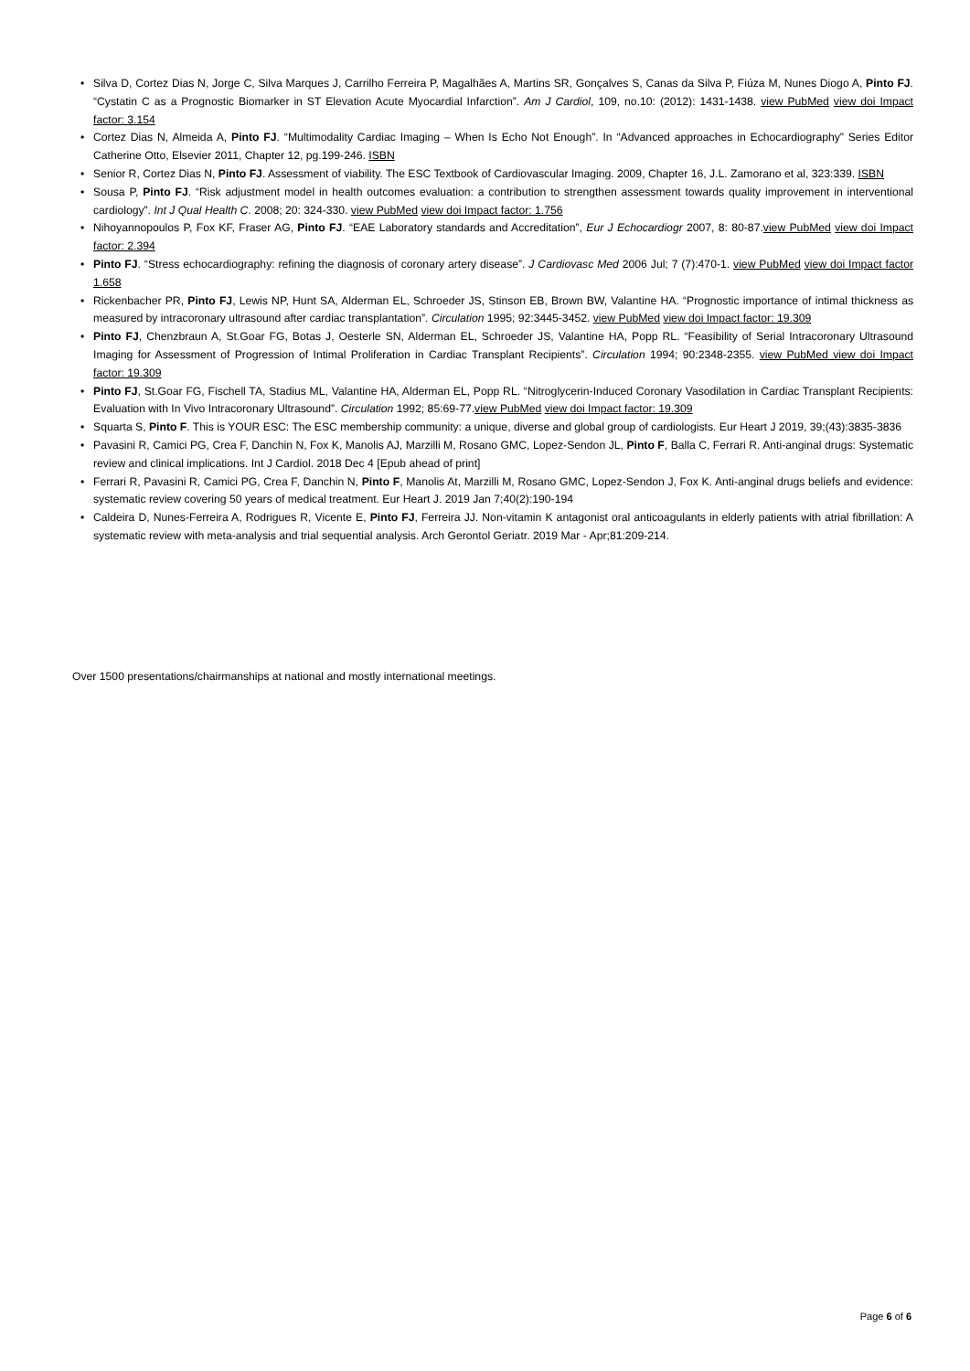• Silva D, Cortez Dias N, Jorge C, Silva Marques J, Carrilho Ferreira P, Magalhães A, Martins SR, Gonçalves S, Canas da Silva P, Fiúza M, Nunes Diogo A, Pinto FJ. “Cystatin C as a Prognostic Biomarker in ST Elevation Acute Myocardial Infarction”. Am J Cardiol, 109, no.10: (2012): 1431-1438. view PubMed view doi Impact factor: 3.154
• Cortez Dias N, Almeida A, Pinto FJ. “Multimodality Cardiac Imaging – When Is Echo Not Enough”. In “Advanced approaches in Echocardiography” Series Editor Catherine Otto, Elsevier 2011, Chapter 12, pg.199-246. ISBN
• Senior R, Cortez Dias N, Pinto FJ. Assessment of viability. The ESC Textbook of Cardiovascular Imaging. 2009, Chapter 16, J.L. Zamorano et al, 323:339. ISBN
• Sousa P, Pinto FJ. “Risk adjustment model in health outcomes evaluation: a contribution to strengthen assessment towards quality improvement in interventional cardiology”. Int J Qual Health C. 2008; 20: 324-330. view PubMed view doi Impact factor: 1.756
• Nihoyannopoulos P, Fox KF, Fraser AG, Pinto FJ. “EAE Laboratory standards and Accreditation”, Eur J Echocardiogr 2007, 8: 80-87.view PubMed view doi Impact factor: 2.394
• Pinto FJ. “Stress echocardiography: refining the diagnosis of coronary artery disease”. J Cardiovasc Med 2006 Jul; 7 (7):470-1. view PubMed view doi Impact factor 1.658
• Rickenbacher PR, Pinto FJ, Lewis NP, Hunt SA, Alderman EL, Schroeder JS, Stinson EB, Brown BW, Valantine HA. “Prognostic importance of intimal thickness as measured by intracoronary ultrasound after cardiac transplantation”. Circulation 1995; 92:3445-3452. view PubMed view doi Impact factor: 19.309
• Pinto FJ, Chenzbraun A, St.Goar FG, Botas J, Oesterle SN, Alderman EL, Schroeder JS, Valantine HA, Popp RL. “Feasibility of Serial Intracoronary Ultrasound Imaging for Assessment of Progression of Intimal Proliferation in Cardiac Transplant Recipients”. Circulation 1994; 90:2348-2355. view PubMed view doi Impact factor: 19.309
• Pinto FJ, St.Goar FG, Fischell TA, Stadius ML, Valantine HA, Alderman EL, Popp RL. “Nitroglycerin-Induced Coronary Vasodilation in Cardiac Transplant Recipients: Evaluation with In Vivo Intracoronary Ultrasound”. Circulation 1992; 85:69-77.view PubMed view doi Impact factor: 19.309
• Squarta S, Pinto F. This is YOUR ESC: The ESC membership community: a unique, diverse and global group of cardiologists. Eur Heart J 2019, 39;(43):3835-3836
• Pavasini R, Camici PG, Crea F, Danchin N, Fox K, Manolis AJ, Marzilli M, Rosano GMC, Lopez-Sendon JL, Pinto F, Balla C, Ferrari R. Anti-anginal drugs: Systematic review and clinical implications. Int J Cardiol. 2018 Dec 4 [Epub ahead of print]
• Ferrari R, Pavasini R, Camici PG, Crea F, Danchin N, Pinto F, Manolis At, Marzilli M, Rosano GMC, Lopez-Sendon J, Fox K. Anti-anginal drugs beliefs and evidence: systematic review covering 50 years of medical treatment. Eur Heart J. 2019 Jan 7;40(2):190-194
• Caldeira D, Nunes-Ferreira A, Rodrigues R, Vicente E, Pinto FJ, Ferreira JJ. Non-vitamin K antagonist oral anticoagulants in elderly patients with atrial fibrillation: A systematic review with meta-analysis and trial sequential analysis. Arch Gerontol Geriatr. 2019 Mar - Apr;81:209-214.
Over 1500 presentations/chairmanships at national and mostly international meetings.
Page 6 of 6